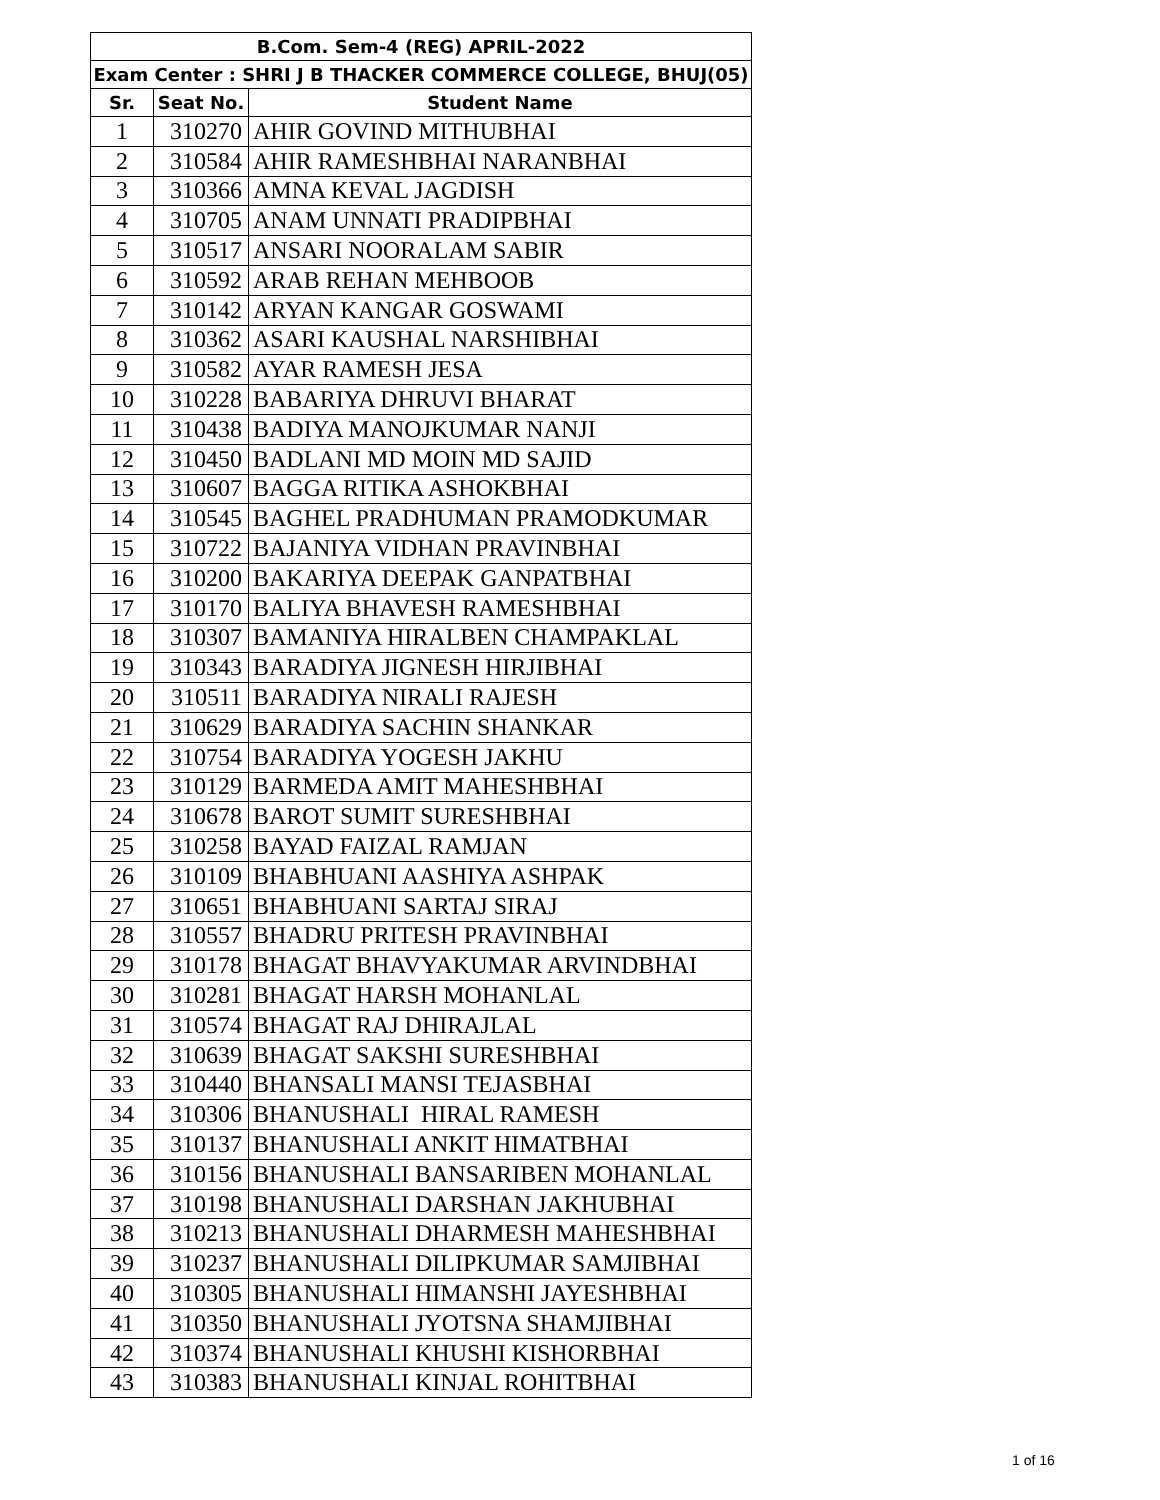| B.Com. Sem-4 (REG) APRIL-2022 | | |
| --- | --- | --- |
| Exam Center : SHRI J B THACKER COMMERCE COLLEGE, BHUJ(05) | | |
| Sr. | Seat No. | Student Name |
| 1 | 310270 | AHIR GOVIND MITHUBHAI |
| 2 | 310584 | AHIR RAMESHBHAI NARANBHAI |
| 3 | 310366 | AMNA KEVAL JAGDISH |
| 4 | 310705 | ANAM UNNATI PRADIPBHAI |
| 5 | 310517 | ANSARI NOORALAM SABIR |
| 6 | 310592 | ARAB REHAN MEHBOOB |
| 7 | 310142 | ARYAN KANGAR GOSWAMI |
| 8 | 310362 | ASARI KAUSHAL NARSHIBHAI |
| 9 | 310582 | AYAR RAMESH JESA |
| 10 | 310228 | BABARIYA DHRUVI BHARAT |
| 11 | 310438 | BADIYA MANOJKUMAR NANJI |
| 12 | 310450 | BADLANI MD MOIN MD SAJID |
| 13 | 310607 | BAGGA RITIKA ASHOKBHAI |
| 14 | 310545 | BAGHEL PRADHUMAN PRAMODKUMAR |
| 15 | 310722 | BAJANIYA VIDHAN PRAVINBHAI |
| 16 | 310200 | BAKARIYA DEEPAK GANPATBHAI |
| 17 | 310170 | BALIYA BHAVESH RAMESHBHAI |
| 18 | 310307 | BAMANIYA HIRALBEN CHAMPAKLAL |
| 19 | 310343 | BARADIYA JIGNESH HIRJIBHAI |
| 20 | 310511 | BARADIYA NIRALI RAJESH |
| 21 | 310629 | BARADIYA SACHIN SHANKAR |
| 22 | 310754 | BARADIYA YOGESH JAKHU |
| 23 | 310129 | BARMEDA AMIT MAHESHBHAI |
| 24 | 310678 | BAROT SUMIT SURESHBHAI |
| 25 | 310258 | BAYAD FAIZAL RAMJAN |
| 26 | 310109 | BHABHUANI AASHIYA ASHPAK |
| 27 | 310651 | BHABHUANI SARTAJ SIRAJ |
| 28 | 310557 | BHADRU PRITESH PRAVINBHAI |
| 29 | 310178 | BHAGAT BHAVYAKUMAR ARVINDBHAI |
| 30 | 310281 | BHAGAT HARSH MOHANLAL |
| 31 | 310574 | BHAGAT RAJ DHIRAJLAL |
| 32 | 310639 | BHAGAT SAKSHI SURESHBHAI |
| 33 | 310440 | BHANSALI MANSI TEJASBHAI |
| 34 | 310306 | BHANUSHALI HIRAL RAMESH |
| 35 | 310137 | BHANUSHALI ANKIT HIMATBHAI |
| 36 | 310156 | BHANUSHALI BANSARIBEN MOHANLAL |
| 37 | 310198 | BHANUSHALI DARSHAN JAKHUBHAI |
| 38 | 310213 | BHANUSHALI DHARMESH MAHESHBHAI |
| 39 | 310237 | BHANUSHALI DILIPKUMAR SAMJIBHAI |
| 40 | 310305 | BHANUSHALI HIMANSHI JAYESHBHAI |
| 41 | 310350 | BHANUSHALI JYOTSNA SHAMJIBHAI |
| 42 | 310374 | BHANUSHALI KHUSHI KISHORBHAI |
| 43 | 310383 | BHANUSHALI KINJAL ROHITBHAI |
1 of 16